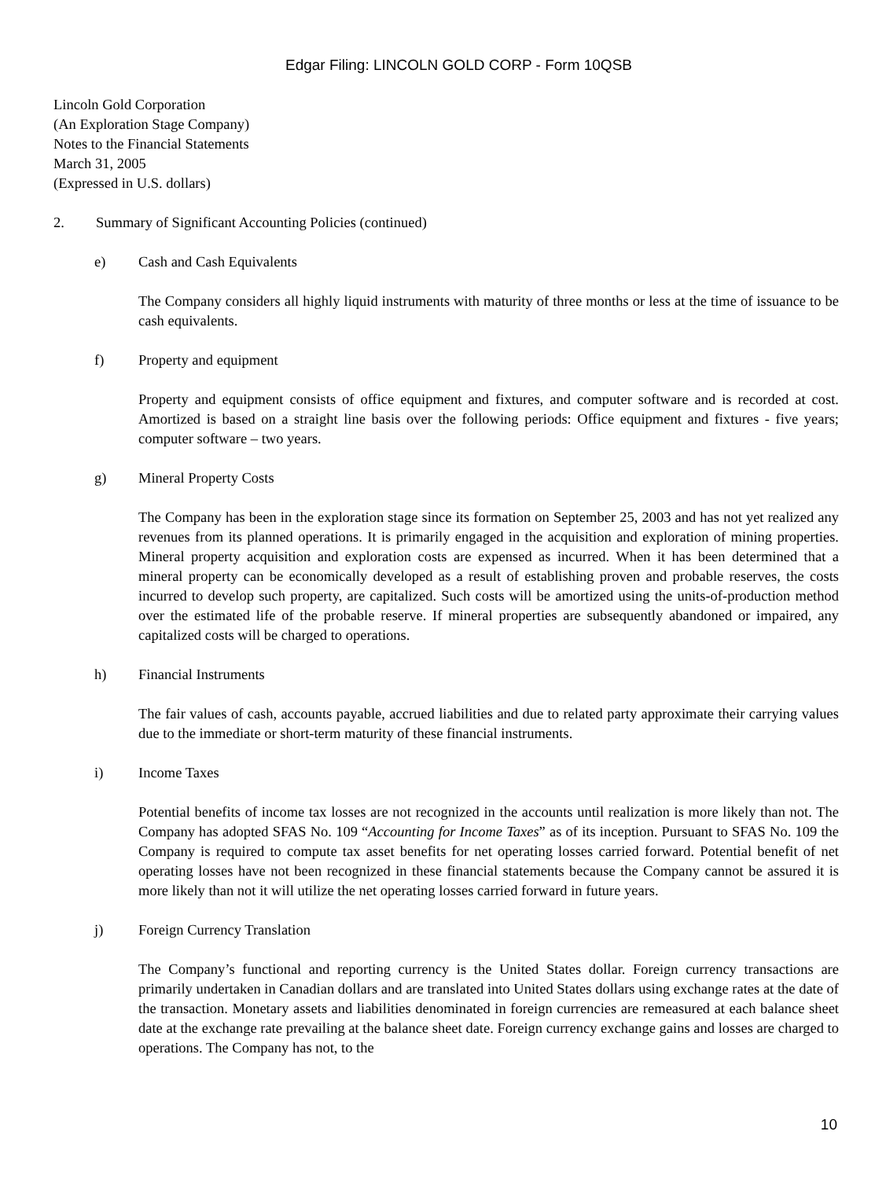Edgar Filing: LINCOLN GOLD CORP - Form 10QSB
Lincoln Gold Corporation
(An Exploration Stage Company)
Notes to the Financial Statements
March 31, 2005
(Expressed in U.S. dollars)
2. Summary of Significant Accounting Policies (continued)
e) Cash and Cash Equivalents
The Company considers all highly liquid instruments with maturity of three months or less at the time of issuance to be cash equivalents.
f) Property and equipment
Property and equipment consists of office equipment and fixtures, and computer software and is recorded at cost. Amortized is based on a straight line basis over the following periods: Office equipment and fixtures - five years; computer software – two years.
g) Mineral Property Costs
The Company has been in the exploration stage since its formation on September 25, 2003 and has not yet realized any revenues from its planned operations. It is primarily engaged in the acquisition and exploration of mining properties. Mineral property acquisition and exploration costs are expensed as incurred. When it has been determined that a mineral property can be economically developed as a result of establishing proven and probable reserves, the costs incurred to develop such property, are capitalized. Such costs will be amortized using the units-of-production method over the estimated life of the probable reserve. If mineral properties are subsequently abandoned or impaired, any capitalized costs will be charged to operations.
h) Financial Instruments
The fair values of cash, accounts payable, accrued liabilities and due to related party approximate their carrying values due to the immediate or short-term maturity of these financial instruments.
i) Income Taxes
Potential benefits of income tax losses are not recognized in the accounts until realization is more likely than not. The Company has adopted SFAS No. 109 “Accounting for Income Taxes” as of its inception. Pursuant to SFAS No. 109 the Company is required to compute tax asset benefits for net operating losses carried forward. Potential benefit of net operating losses have not been recognized in these financial statements because the Company cannot be assured it is more likely than not it will utilize the net operating losses carried forward in future years.
j) Foreign Currency Translation
The Company’s functional and reporting currency is the United States dollar. Foreign currency transactions are primarily undertaken in Canadian dollars and are translated into United States dollars using exchange rates at the date of the transaction. Monetary assets and liabilities denominated in foreign currencies are remeasured at each balance sheet date at the exchange rate prevailing at the balance sheet date. Foreign currency exchange gains and losses are charged to operations. The Company has not, to the
10